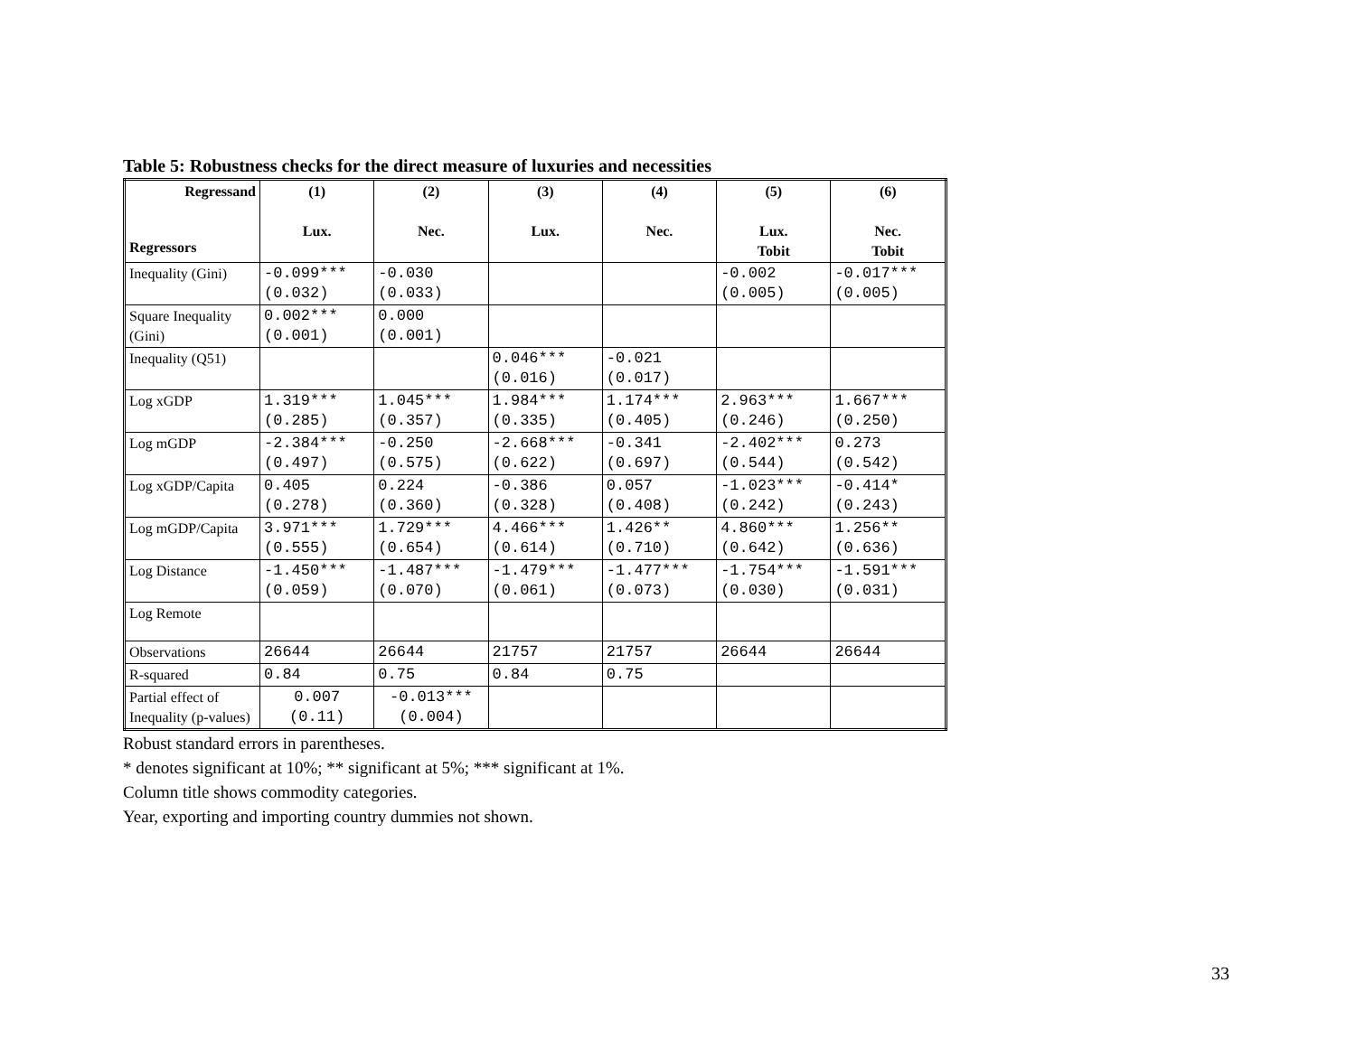Table 5: Robustness checks for the direct measure of luxuries and necessities
| Regressand Regressors | (1) Lux. | (2) Nec. | (3) Lux. | (4) Nec. | (5) Lux. Tobit | (6) Nec. Tobit |
| --- | --- | --- | --- | --- | --- | --- |
| Inequality (Gini) | -0.099*** (0.032) | -0.030 (0.033) | | | -0.002 (0.005) | -0.017*** (0.005) |
| Square Inequality (Gini) | 0.002*** (0.001) | 0.000 (0.001) | | | | |
| Inequality (Q51) | | | 0.046*** (0.016) | -0.021 (0.017) | | |
| Log xGDP | 1.319*** (0.285) | 1.045*** (0.357) | 1.984*** (0.335) | 1.174*** (0.405) | 2.963*** (0.246) | 1.667*** (0.250) |
| Log mGDP | -2.384*** (0.497) | -0.250 (0.575) | -2.668*** (0.622) | -0.341 (0.697) | -2.402*** (0.544) | 0.273 (0.542) |
| Log xGDP/Capita | 0.405 (0.278) | 0.224 (0.360) | -0.386 (0.328) | 0.057 (0.408) | -1.023*** (0.242) | -0.414* (0.243) |
| Log mGDP/Capita | 3.971*** (0.555) | 1.729*** (0.654) | 4.466*** (0.614) | 1.426** (0.710) | 4.860*** (0.642) | 1.256** (0.636) |
| Log Distance | -1.450*** (0.059) | -1.487*** (0.070) | -1.479*** (0.061) | -1.477*** (0.073) | -1.754*** (0.030) | -1.591*** (0.031) |
| Log Remote | | | | | | |
| Observations | 26644 | 26644 | 21757 | 21757 | 26644 | 26644 |
| R-squared | 0.84 | 0.75 | 0.84 | 0.75 | | |
| Partial effect of Inequality (p-values) | 0.007 (0.11) | -0.013*** (0.004) | | | | |
Robust standard errors in parentheses.
* denotes significant at 10%; ** significant at 5%; *** significant at 1%.
Column title shows commodity categories.
Year, exporting and importing country dummies not shown.
33